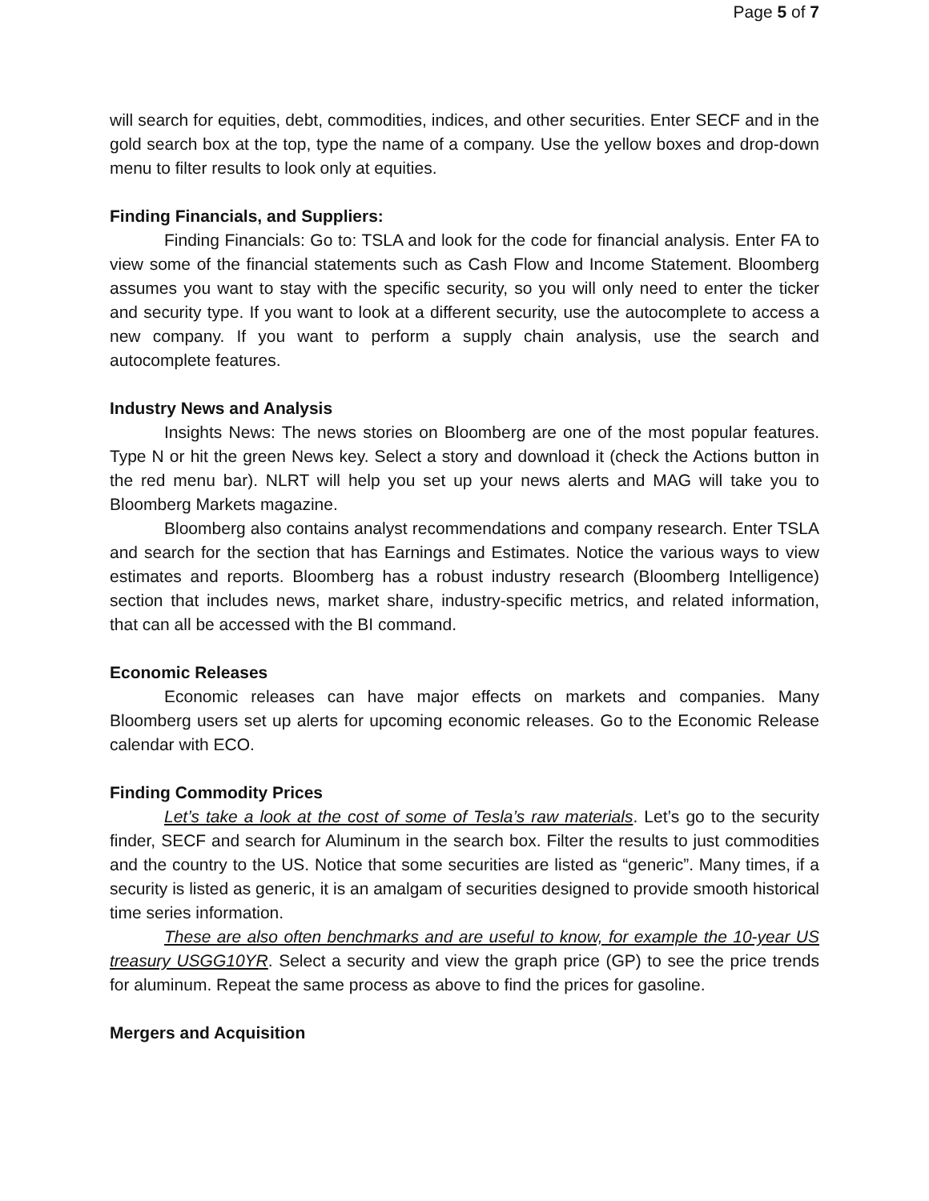Page 5 of 7
will search for equities, debt, commodities, indices, and other securities. Enter SECF and in the gold search box at the top, type the name of a company. Use the yellow boxes and drop-down menu to filter results to look only at equities.
Finding Financials, and Suppliers:
Finding Financials: Go to: TSLA and look for the code for financial analysis. Enter FA to view some of the financial statements such as Cash Flow and Income Statement. Bloomberg assumes you want to stay with the specific security, so you will only need to enter the ticker and security type. If you want to look at a different security, use the autocomplete to access a new company. If you want to perform a supply chain analysis, use the search and autocomplete features.
Industry News and Analysis
Insights News: The news stories on Bloomberg are one of the most popular features. Type N or hit the green News key. Select a story and download it (check the Actions button in the red menu bar). NLRT will help you set up your news alerts and MAG will take you to Bloomberg Markets magazine.
Bloomberg also contains analyst recommendations and company research. Enter TSLA and search for the section that has Earnings and Estimates. Notice the various ways to view estimates and reports. Bloomberg has a robust industry research (Bloomberg Intelligence) section that includes news, market share, industry-specific metrics, and related information, that can all be accessed with the BI command.
Economic Releases
Economic releases can have major effects on markets and companies. Many Bloomberg users set up alerts for upcoming economic releases. Go to the Economic Release calendar with ECO.
Finding Commodity Prices
Let’s take a look at the cost of some of Tesla’s raw materials. Let’s go to the security finder, SECF and search for Aluminum in the search box. Filter the results to just commodities and the country to the US. Notice that some securities are listed as “generic”. Many times, if a security is listed as generic, it is an amalgam of securities designed to provide smooth historical time series information.
These are also often benchmarks and are useful to know, for example the 10-year US treasury USGG10YR. Select a security and view the graph price (GP) to see the price trends for aluminum. Repeat the same process as above to find the prices for gasoline.
Mergers and Acquisition